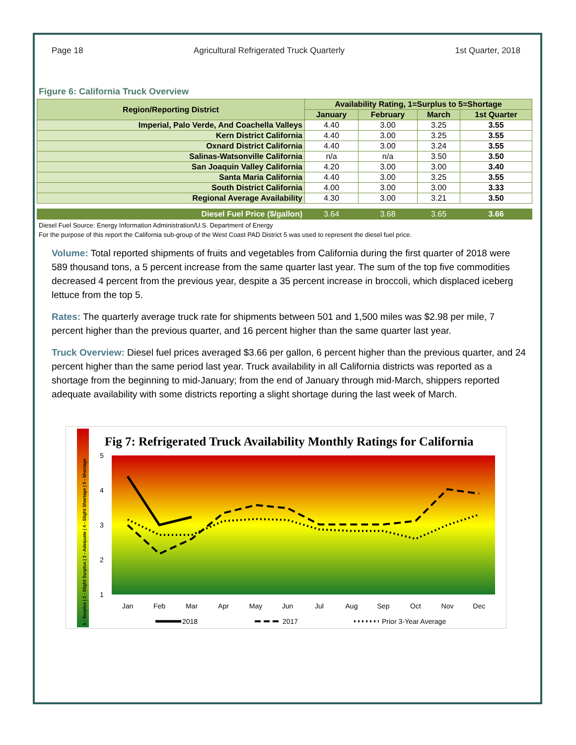Page 18 Agricultural Refrigerated Truck Quarterly 1st Quarter, 2018
Figure 6: California Truck Overview
| Region/Reporting District | Availability Rating, 1=Surplus to 5=Shortage | | | |
| --- | --- | --- | --- | --- |
| | January | February | March | 1st Quarter |
| Imperial, Palo Verde, And Coachella Valleys | 4.40 | 3.00 | 3.25 | 3.55 |
| Kern District California | 4.40 | 3.00 | 3.25 | 3.55 |
| Oxnard District California | 4.40 | 3.00 | 3.24 | 3.55 |
| Salinas-Watsonville California | n/a | n/a | 3.50 | 3.50 |
| San Joaquin Valley California | 4.20 | 3.00 | 3.00 | 3.40 |
| Santa Maria California | 4.40 | 3.00 | 3.25 | 3.55 |
| South District California | 4.00 | 3.00 | 3.00 | 3.33 |
| Regional Average Availability | 4.30 | 3.00 | 3.21 | 3.50 |
| Diesel Fuel Price ($/gallon) | 3.64 | 3.68 | 3.65 | 3.66 |
Diesel Fuel Source: Energy Information Administration/U.S. Department of Energy
For the purpose of this report the California sub-group of the West Coast PAD District 5 was used to represent the diesel fuel price.
Volume: Total reported shipments of fruits and vegetables from California during the first quarter of 2018 were 589 thousand tons, a 5 percent increase from the same quarter last year. The sum of the top five commodities decreased 4 percent from the previous year, despite a 35 percent increase in broccoli, which displaced iceberg lettuce from the top 5.
Rates: The quarterly average truck rate for shipments between 501 and 1,500 miles was $2.98 per mile, 7 percent higher than the previous quarter, and 16 percent higher than the same quarter last year.
Truck Overview: Diesel fuel prices averaged $3.66 per gallon, 6 percent higher than the previous quarter, and 24 percent higher than the same period last year. Truck availability in all California districts was reported as a shortage from the beginning to mid-January; from the end of January through mid-March, shippers reported adequate availability with some districts reporting a slight shortage during the last week of March.
1 - Surplus | 2 - Slight Surplus | 3 - Adequate | 4 - Slight Shortage | 5 - Shortage
Fig 7: Refrigerated Truck Availability Monthly Ratings for California
5
4
3
2
1
Jan
Feb
Mar
Apr
May
Jun
Jul
Aug
Sep
Oct
Nov
Dec
2018
2017
Prior 3-Year Average